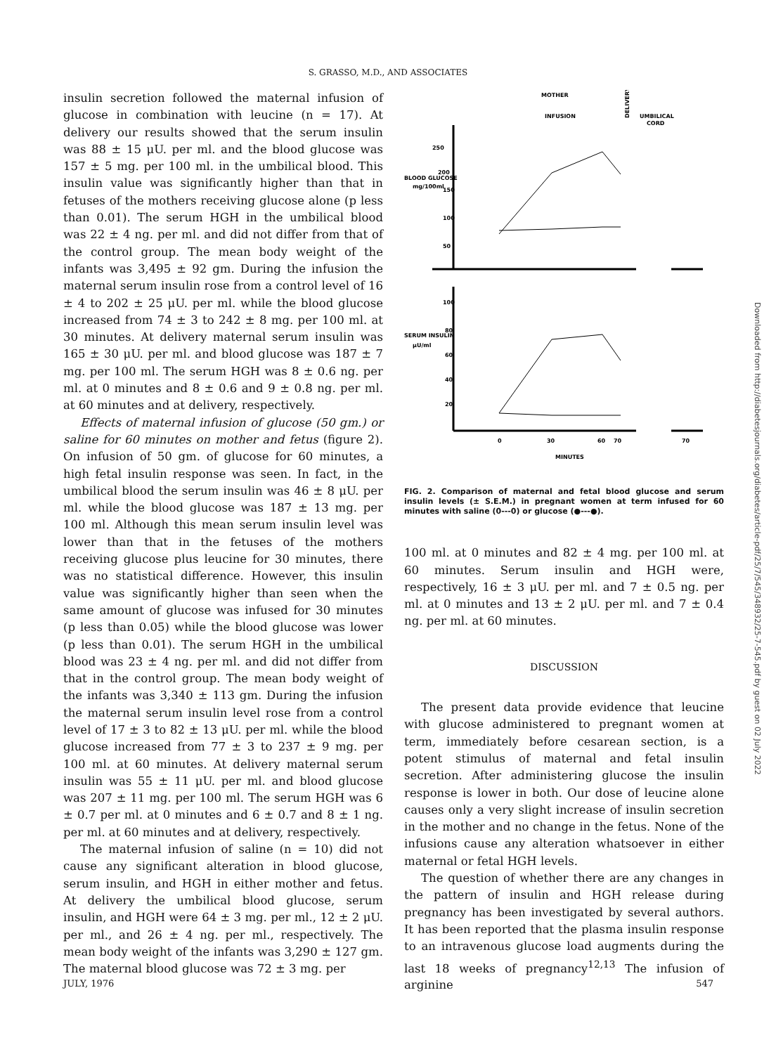S. GRASSO, M.D., AND ASSOCIATES
insulin secretion followed the maternal infusion of glucose in combination with leucine (n = 17). At delivery our results showed that the serum insulin was 88 ± 15 μU. per ml. and the blood glucose was 157 ± 5 mg. per 100 ml. in the umbilical blood. This insulin value was significantly higher than that in fetuses of the mothers receiving glucose alone (p less than 0.01). The serum HGH in the umbilical blood was 22 ± 4 ng. per ml. and did not differ from that of the control group. The mean body weight of the infants was 3,495 ± 92 gm. During the infusion the maternal serum insulin rose from a control level of 16 ± 4 to 202 ± 25 μU. per ml. while the blood glucose increased from 74 ± 3 to 242 ± 8 mg. per 100 ml. at 30 minutes. At delivery maternal serum insulin was 165 ± 30 μU. per ml. and blood glucose was 187 ± 7 mg. per 100 ml. The serum HGH was 8 ± 0.6 ng. per ml. at 0 minutes and 8 ± 0.6 and 9 ± 0.8 ng. per ml. at 60 minutes and at delivery, respectively.
Effects of maternal infusion of glucose (50 gm.) or saline for 60 minutes on mother and fetus (figure 2). On infusion of 50 gm. of glucose for 60 minutes, a high fetal insulin response was seen. In fact, in the umbilical blood the serum insulin was 46 ± 8 μU. per ml. while the blood glucose was 187 ± 13 mg. per 100 ml. Although this mean serum insulin level was lower than that in the fetuses of the mothers receiving glucose plus leucine for 30 minutes, there was no statistical difference. However, this insulin value was significantly higher than seen when the same amount of glucose was infused for 30 minutes (p less than 0.05) while the blood glucose was lower (p less than 0.01). The serum HGH in the umbilical blood was 23 ± 4 ng. per ml. and did not differ from that in the control group. The mean body weight of the infants was 3,340 ± 113 gm. During the infusion the maternal serum insulin level rose from a control level of 17 ± 3 to 82 ± 13 μU. per ml. while the blood glucose increased from 77 ± 3 to 237 ± 9 mg. per 100 ml. at 60 minutes. At delivery maternal serum insulin was 55 ± 11 μU. per ml. and blood glucose was 207 ± 11 mg. per 100 ml. The serum HGH was 6 ± 0.7 per ml. at 0 minutes and 6 ± 0.7 and 8 ± 1 ng. per ml. at 60 minutes and at delivery, respectively.
The maternal infusion of saline (n = 10) did not cause any significant alteration in blood glucose, serum insulin, and HGH in either mother and fetus. At delivery the umbilical blood glucose, serum insulin, and HGH were 64 ± 3 mg. per ml., 12 ± 2 μU. per ml., and 26 ± 4 ng. per ml., respectively. The mean body weight of the infants was 3,290 ± 127 gm. The maternal blood glucose was 72 ± 3 mg. per
MOTHER
INFUSION
UMBILICAL
CORD
DELIVERY
BLOOD GLUCOSE
mg/100ml
SERUM INSULIN
μU/ml
250
200
150
100
50
100
80
60
40
20
0
30
60
70
70
MINUTES
FIG. 2. Comparison of maternal and fetal blood glucose and serum insulin levels (± S.E.M.) in pregnant women at term infused for 60 minutes with saline (0---0) or glucose (●---●).
100 ml. at 0 minutes and 82 ± 4 mg. per 100 ml. at 60 minutes. Serum insulin and HGH were, respectively, 16 ± 3 μU. per ml. and 7 ± 0.5 ng. per ml. at 0 minutes and 13 ± 2 μU. per ml. and 7 ± 0.4 ng. per ml. at 60 minutes.
DISCUSSION
The present data provide evidence that leucine with glucose administered to pregnant women at term, immediately before cesarean section, is a potent stimulus of maternal and fetal insulin secretion. After administering glucose the insulin response is lower in both. Our dose of leucine alone causes only a very slight increase of insulin secretion in the mother and no change in the fetus. None of the infusions cause any alteration whatsoever in either maternal or fetal HGH levels.
The question of whether there are any changes in the pattern of insulin and HGH release during pregnancy has been investigated by several authors. It has been reported that the plasma insulin response to an intravenous glucose load augments during the last 18 weeks of pregnancy<sup>12,13</sup> The infusion of arginine
JULY, 1976 547
Downloaded from http://diabetesjournals.org/diabetes/article-pdf/25/7/545/348932/25-7-545.pdf by guest on 02 July 2022